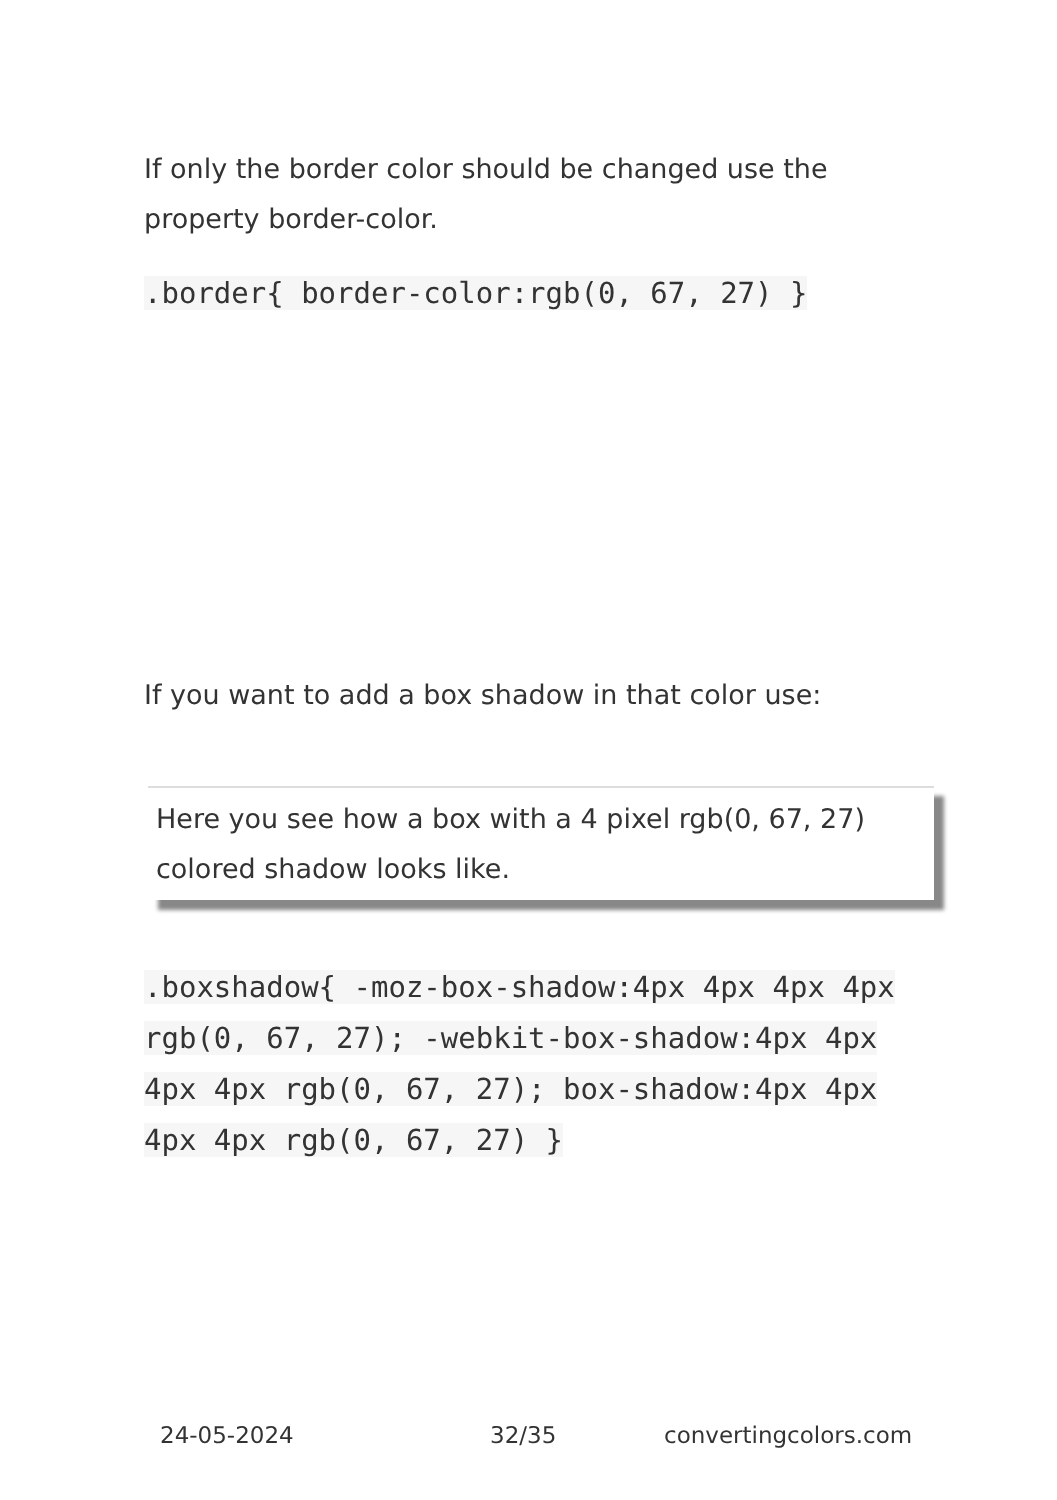If only the border color should be changed use the property border-color.
.border{ border-color:rgb(0, 67, 27) }
If you want to add a box shadow in that color use:
Here you see how a box with a 4 pixel rgb(0, 67, 27) colored shadow looks like.
.boxshadow{ -moz-box-shadow:4px 4px 4px 4px rgb(0, 67, 27); -webkit-box-shadow:4px 4px 4px 4px rgb(0, 67, 27); box-shadow:4px 4px 4px 4px rgb(0, 67, 27) }
24-05-2024 32/35 convertingcolors.com